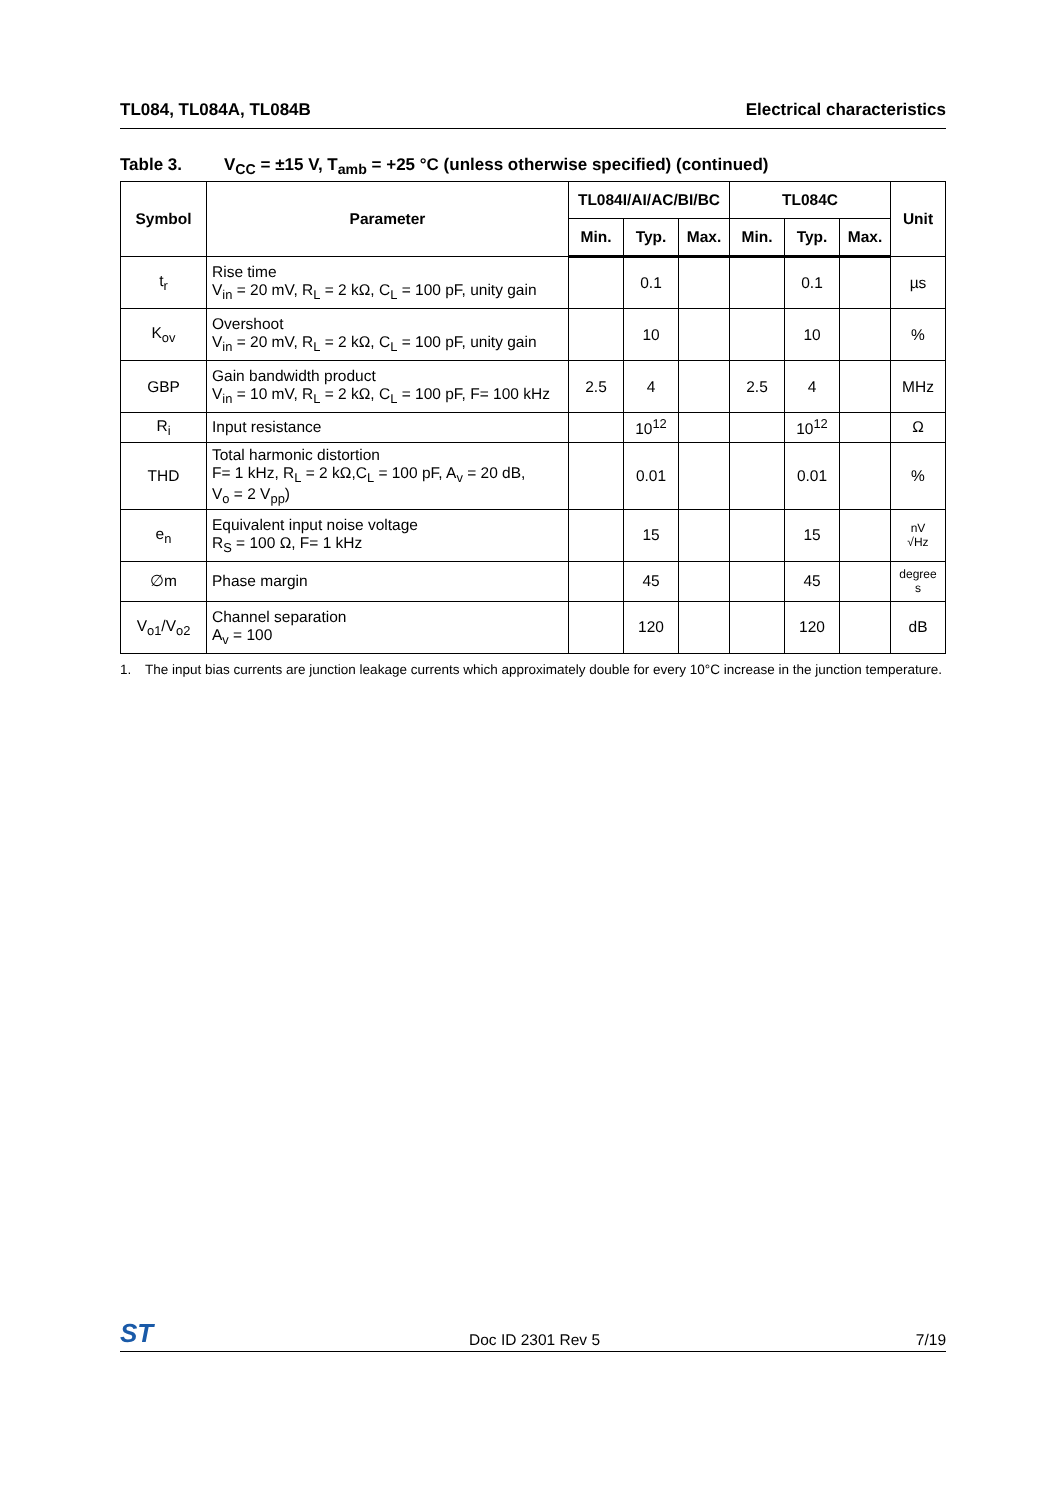TL084, TL084A, TL084B Electrical characteristics
Table 3. V<sub>CC</sub> = ±15 V, T<sub>amb</sub> = +25 °C (unless otherwise specified) (continued)
| Symbol | Parameter | TL084I/AI/AC/BI/BC | | | TL084C | | | Unit |
| --- | --- | --- | --- | --- | --- | --- | --- | --- |
| | | Min. | Typ. | Max. | Min. | Typ. | Max. | |
| t<sub>r</sub> | Rise time V<sub>in</sub> = 20 mV, R<sub>L</sub> = 2 kΩ, C<sub>L</sub> = 100 pF, unity gain | | 0.1 | | | 0.1 | | µs |
| K<sub>ov</sub> | Overshoot V<sub>in</sub> = 20 mV, R<sub>L</sub> = 2 kΩ, C<sub>L</sub> = 100 pF, unity gain | | 10 | | | 10 | | % |
| GBP | Gain bandwidth product V<sub>in</sub> = 10 mV, R<sub>L</sub> = 2 kΩ, C<sub>L</sub> = 100 pF, F= 100 kHz | 2.5 | 4 | | 2.5 | 4 | | MHz |
| R<sub>i</sub> | Input resistance | | 10<sup>12</sup> | | | 10<sup>12</sup> | | Ω |
| THD | Total harmonic distortion F= 1 kHz, R<sub>L</sub> = 2 kΩ,C<sub>L</sub> = 100 pF, A<sub>v</sub> = 20 dB, V<sub>o</sub> = 2 V<sub>pp</sub>) | | 0.01 | | | 0.01 | | % |
| e<sub>n</sub> | Equivalent input noise voltage R<sub>S</sub> = 100 Ω, F= 1 kHz | | 15 | | | 15 | | nV √Hz |
| ∅m | Phase margin | | 45 | | | 45 | | degree s |
| V<sub>o1</sub>/V<sub>o2</sub> | Channel separation A<sub>v</sub> = 100 | | 120 | | | 120 | | dB |
1. The input bias currents are junction leakage currents which approximately double for every 10°C increase in the junction temperature.
ST Doc ID 2301 Rev 5 7/19